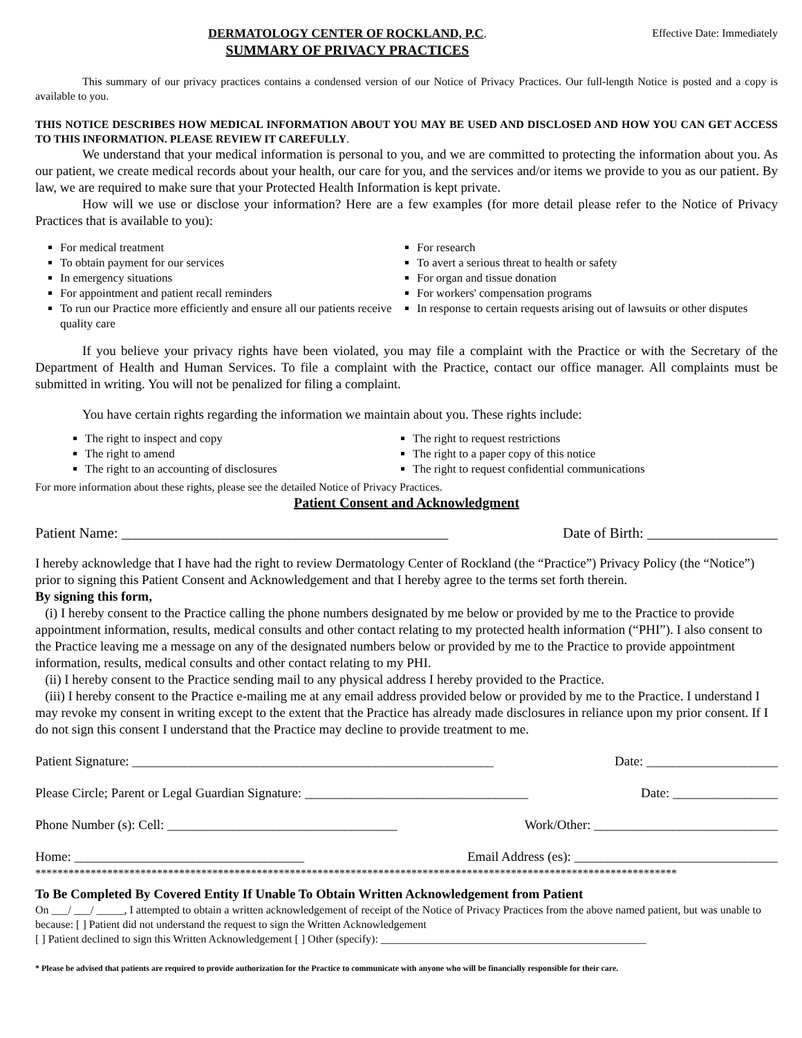DERMATOLOGY CENTER OF ROCKLAND, P.C.
SUMMARY OF PRIVACY PRACTICES
Effective Date: Immediately
This summary of our privacy practices contains a condensed version of our Notice of Privacy Practices. Our full-length Notice is posted and a copy is available to you.
THIS NOTICE DESCRIBES HOW MEDICAL INFORMATION ABOUT YOU MAY BE USED AND DISCLOSED AND HOW YOU CAN GET ACCESS TO THIS INFORMATION. PLEASE REVIEW IT CAREFULLY.
We understand that your medical information is personal to you, and we are committed to protecting the information about you. As our patient, we create medical records about your health, our care for you, and the services and/or items we provide to you as our patient. By law, we are required to make sure that your Protected Health Information is kept private.
How will we use or disclose your information? Here are a few examples (for more detail please refer to the Notice of Privacy Practices that is available to you):
For medical treatment
To obtain payment for our services
In emergency situations
For appointment and patient recall reminders
To run our Practice more efficiently and ensure all our patients receive quality care
For research
To avert a serious threat to health or safety
For organ and tissue donation
For workers' compensation programs
In response to certain requests arising out of lawsuits or other disputes
If you believe your privacy rights have been violated, you may file a complaint with the Practice or with the Secretary of the Department of Health and Human Services. To file a complaint with the Practice, contact our office manager. All complaints must be submitted in writing. You will not be penalized for filing a complaint.
You have certain rights regarding the information we maintain about you. These rights include:
The right to inspect and copy
The right to amend
The right to an accounting of disclosures
The right to request restrictions
The right to a paper copy of this notice
The right to request confidential communications
For more information about these rights, please see the detailed Notice of Privacy Practices.
Patient Consent and Acknowledgment
Patient Name: _____________________________________________ Date of Birth: __________________
I hereby acknowledge that I have had the right to review Dermatology Center of Rockland (the “Practice”) Privacy Policy (the “Notice”) prior to signing this Patient Consent and Acknowledgement and that I hereby agree to the terms set forth therein.
By signing this form,
(i) I hereby consent to the Practice calling the phone numbers designated by me below or provided by me to the Practice to provide appointment information, results, medical consults and other contact relating to my protected health information (“PHI”). I also consent to the Practice leaving me a message on any of the designated numbers below or provided by me to the Practice to provide appointment information, results, medical consults and other contact relating to my PHI.
(ii) I hereby consent to the Practice sending mail to any physical address I hereby provided to the Practice.
(iii) I hereby consent to the Practice e-mailing me at any email address provided below or provided by me to the Practice. I understand I may revoke my consent in writing except to the extent that the Practice has already made disclosures in reliance upon my prior consent. If I do not sign this consent I understand that the Practice may decline to provide treatment to me.
Patient Signature: _______________________________________________________ Date: ____________________
Please Circle; Parent or Legal Guardian Signature: __________________________________ Date: ________________
Phone Number (s): Cell: ___________________________________ Work/Other: ____________________________
Home: ___________________________________ Email Address (es): _______________________________
********************************************************************************************************************
To Be Completed By Covered Entity If Unable To Obtain Written Acknowledgement from Patient
On ___/ ___/ _____, I attempted to obtain a written acknowledgement of receipt of the Notice of Privacy Practices from the above named patient, but was unable to because: [ ] Patient did not understand the request to sign the Written Acknowledgement
[ ] Patient declined to sign this Written Acknowledgement [ ] Other (specify): ________________________________________________
* Please be advised that patients are required to provide authorization for the Practice to communicate with anyone who will be financially responsible for their care.